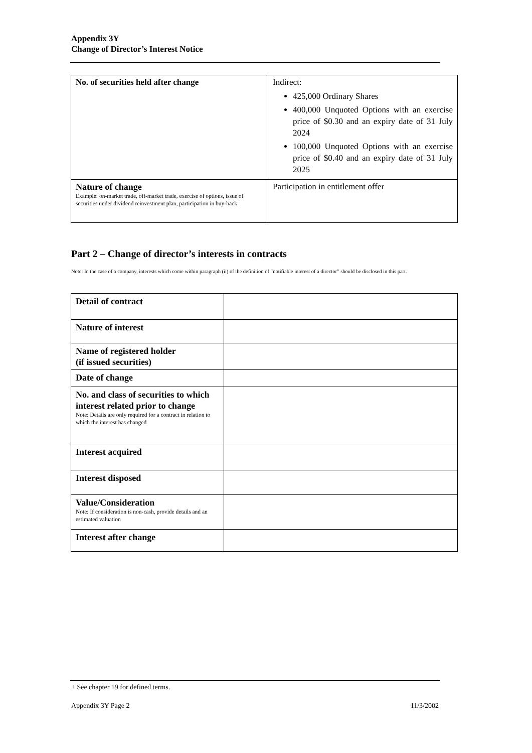Appendix 3Y
Change of Director’s Interest Notice
| No. of securities held after change | Indirect: 425,000 Ordinary Shares 400,000 Unquoted Options with an exercise price of $0.30 and an expiry date of 31 July 2024 100,000 Unquoted Options with an exercise price of $0.40 and an expiry date of 31 July 2025 |
| Nature of change Example: on-market trade, off-market trade, exercise of options, issue of securities under dividend reinvestment plan, participation in buy-back | Participation in entitlement offer |
Part 2 – Change of director’s interests in contracts
Note: In the case of a company, interests which come within paragraph (ii) of the definition of “notifiable interest of a director” should be disclosed in this part.
| Detail of contract | |
| Nature of interest | |
| Name of registered holder (if issued securities) | |
| Date of change | |
| No. and class of securities to which interest related prior to change Note: Details are only required for a contract in relation to which the interest has changed | |
| Interest acquired | |
| Interest disposed | |
| Value/Consideration Note: If consideration is non-cash, provide details and an estimated valuation | |
| Interest after change | |
+ See chapter 19 for defined terms.
Appendix 3Y Page 2 11/3/2002